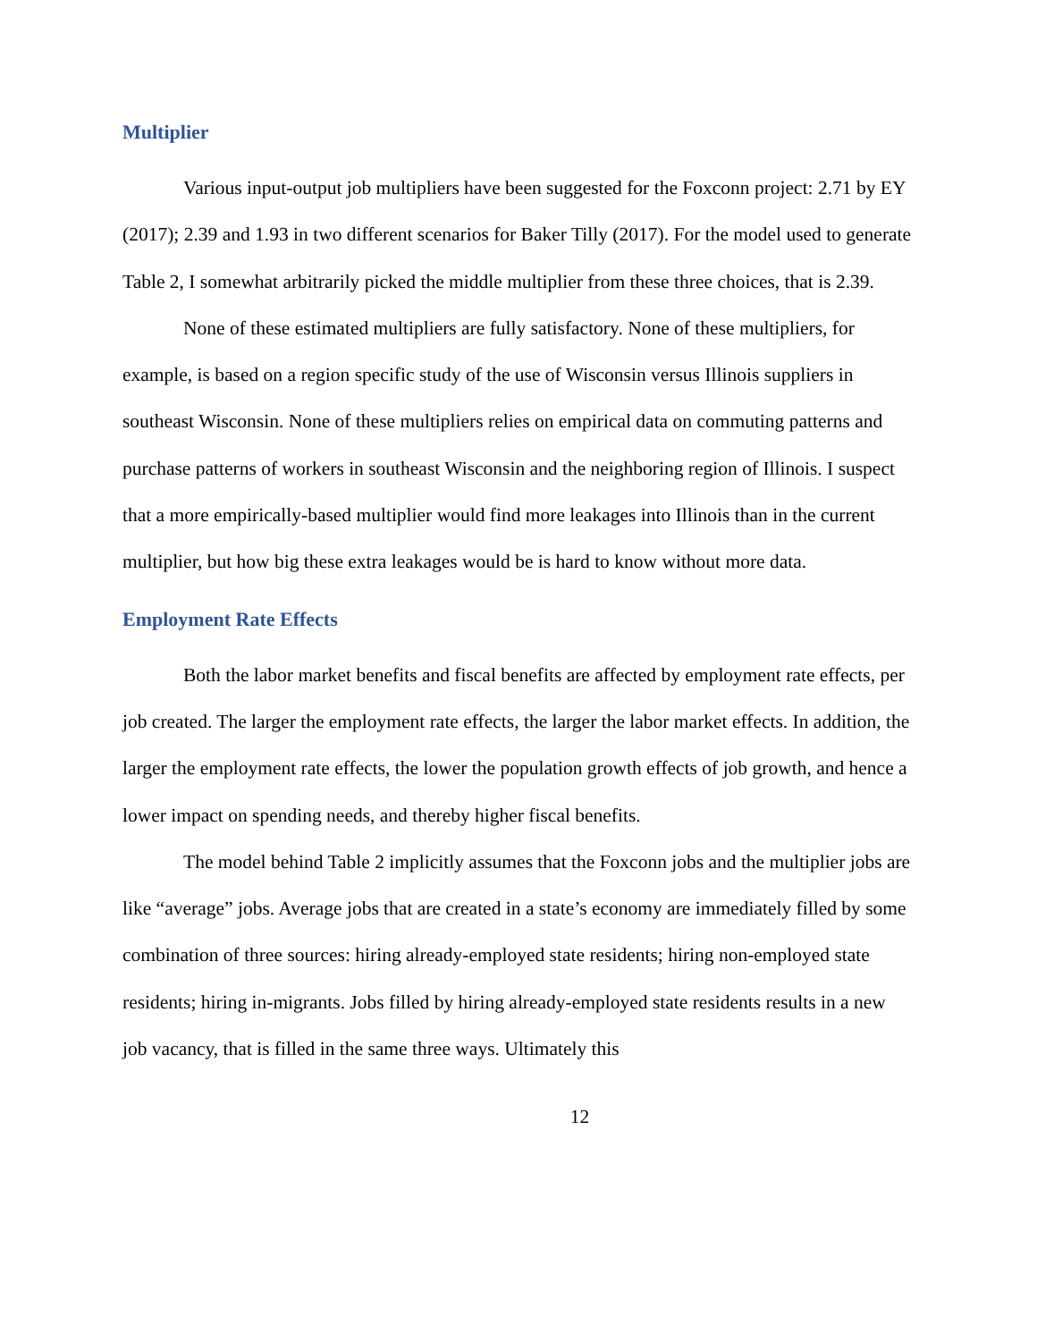Multiplier
Various input-output job multipliers have been suggested for the Foxconn project: 2.71 by EY (2017); 2.39 and 1.93 in two different scenarios for Baker Tilly (2017). For the model used to generate Table 2, I somewhat arbitrarily picked the middle multiplier from these three choices, that is 2.39.
None of these estimated multipliers are fully satisfactory. None of these multipliers, for example, is based on a region specific study of the use of Wisconsin versus Illinois suppliers in southeast Wisconsin. None of these multipliers relies on empirical data on commuting patterns and purchase patterns of workers in southeast Wisconsin and the neighboring region of Illinois. I suspect that a more empirically-based multiplier would find more leakages into Illinois than in the current multiplier, but how big these extra leakages would be is hard to know without more data.
Employment Rate Effects
Both the labor market benefits and fiscal benefits are affected by employment rate effects, per job created. The larger the employment rate effects, the larger the labor market effects. In addition, the larger the employment rate effects, the lower the population growth effects of job growth, and hence a lower impact on spending needs, and thereby higher fiscal benefits.
The model behind Table 2 implicitly assumes that the Foxconn jobs and the multiplier jobs are like “average” jobs. Average jobs that are created in a state’s economy are immediately filled by some combination of three sources: hiring already-employed state residents; hiring non-employed state residents; hiring in-migrants. Jobs filled by hiring already-employed state residents results in a new job vacancy, that is filled in the same three ways. Ultimately this
12